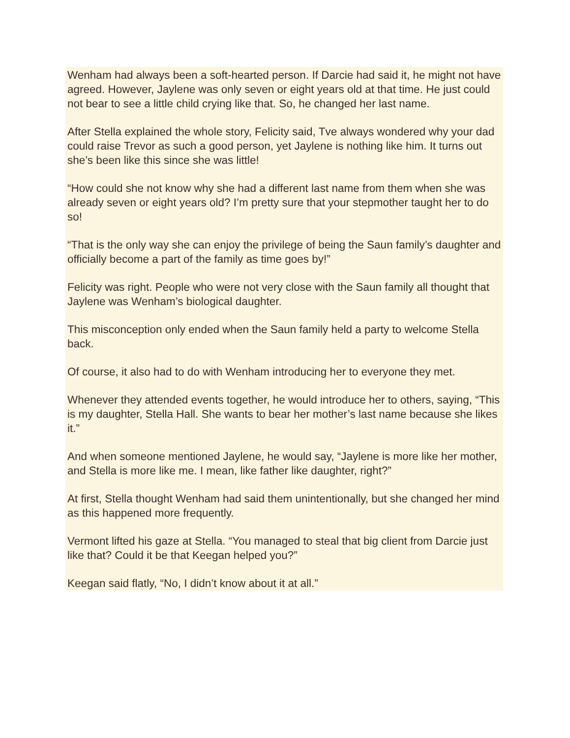Wenham had always been a soft-hearted person. If Darcie had said it, he might not have agreed. However, Jaylene was only seven or eight years old at that time. He just could not bear to see a little child crying like that. So, he changed her last name.
After Stella explained the whole story, Felicity said, Tve always wondered why your dad could raise Trevor as such a good person, yet Jaylene is nothing like him. It turns out she’s been like this since she was little!
“How could she not know why she had a different last name from them when she was already seven or eight years old? I’m pretty sure that your stepmother taught her to do so!
“That is the only way she can enjoy the privilege of being the Saun family’s daughter and officially become a part of the family as time goes by!”
Felicity was right. People who were not very close with the Saun family all thought that Jaylene was Wenham’s biological daughter.
This misconception only ended when the Saun family held a party to welcome Stella back.
Of course, it also had to do with Wenham introducing her to everyone they met.
Whenever they attended events together, he would introduce her to others, saying, “This is my daughter, Stella Hall. She wants to bear her mother’s last name because she likes it.”
And when someone mentioned Jaylene, he would say, “Jaylene is more like her mother, and Stella is more like me. I mean, like father like daughter, right?”
At first, Stella thought Wenham had said them unintentionally, but she changed her mind as this happened more frequently.
Vermont lifted his gaze at Stella. “You managed to steal that big client from Darcie just like that? Could it be that Keegan helped you?”
Keegan said flatly, “No, I didn’t know about it at all.”